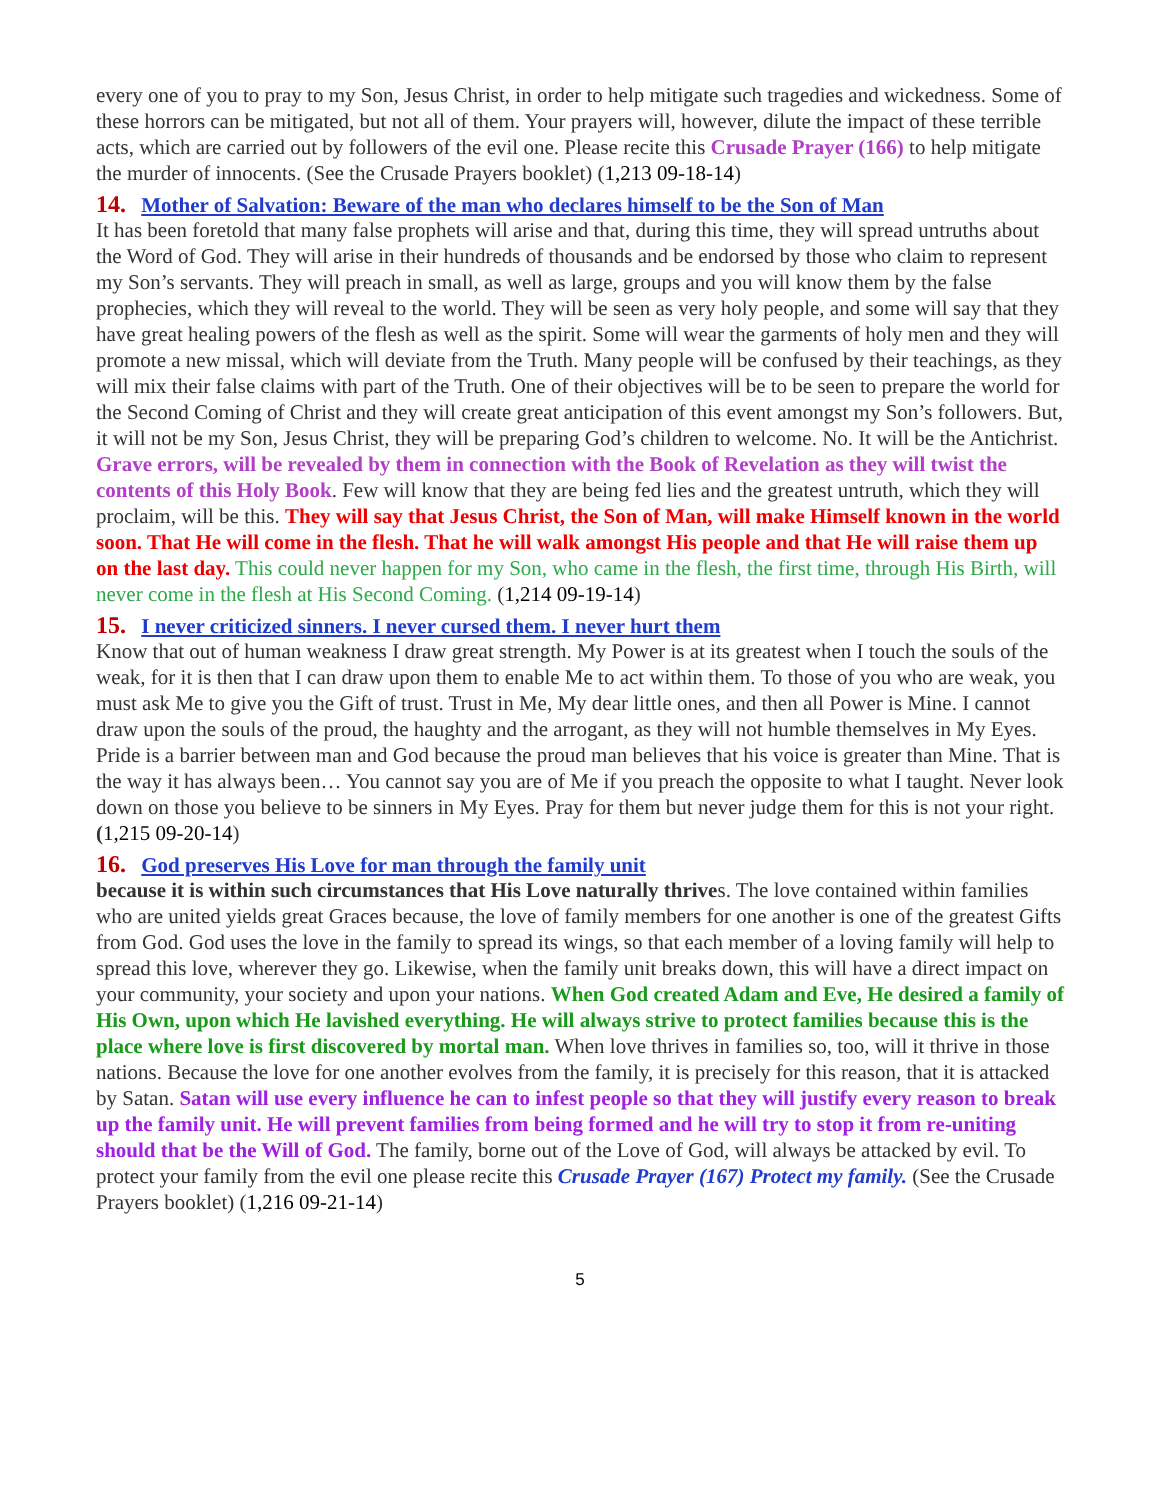every one of you to pray to my Son, Jesus Christ, in order to help mitigate such tragedies and wickedness. Some of these horrors can be mitigated, but not all of them. Your prayers will, however, dilute the impact of these terrible acts, which are carried out by followers of the evil one. Please recite this Crusade Prayer (166) to help mitigate the murder of innocents. (See the Crusade Prayers booklet) (1,213 09-18-14)
14. Mother of Salvation: Beware of the man who declares himself to be the Son of Man
It has been foretold that many false prophets will arise and that, during this time, they will spread untruths about the Word of God. They will arise in their hundreds of thousands and be endorsed by those who claim to represent my Son’s servants. They will preach in small, as well as large, groups and you will know them by the false prophecies, which they will reveal to the world. They will be seen as very holy people, and some will say that they have great healing powers of the flesh as well as the spirit. Some will wear the garments of holy men and they will promote a new missal, which will deviate from the Truth. Many people will be confused by their teachings, as they will mix their false claims with part of the Truth. One of their objectives will be to be seen to prepare the world for the Second Coming of Christ and they will create great anticipation of this event amongst my Son’s followers. But, it will not be my Son, Jesus Christ, they will be preparing God’s children to welcome. No. It will be the Antichrist. Grave errors, will be revealed by them in connection with the Book of Revelation as they will twist the contents of this Holy Book. Few will know that they are being fed lies and the greatest untruth, which they will proclaim, will be this. They will say that Jesus Christ, the Son of Man, will make Himself known in the world soon. That He will come in the flesh. That he will walk amongst His people and that He will raise them up on the last day. This could never happen for my Son, who came in the flesh, the first time, through His Birth, will never come in the flesh at His Second Coming. (1,214 09-19-14)
15. I never criticized sinners. I never cursed them. I never hurt them
Know that out of human weakness I draw great strength. My Power is at its greatest when I touch the souls of the weak, for it is then that I can draw upon them to enable Me to act within them. To those of you who are weak, you must ask Me to give you the Gift of trust. Trust in Me, My dear little ones, and then all Power is Mine. I cannot draw upon the souls of the proud, the haughty and the arrogant, as they will not humble themselves in My Eyes. Pride is a barrier between man and God because the proud man believes that his voice is greater than Mine. That is the way it has always been… You cannot say you are of Me if you preach the opposite to what I taught. Never look down on those you believe to be sinners in My Eyes. Pray for them but never judge them for this is not your right. (1,215 09-20-14)
16. God preserves His Love for man through the family unit
because it is within such circumstances that His Love naturally thrives. The love contained within families who are united yields great Graces because, the love of family members for one another is one of the greatest Gifts from God. God uses the love in the family to spread its wings, so that each member of a loving family will help to spread this love, wherever they go. Likewise, when the family unit breaks down, this will have a direct impact on your community, your society and upon your nations. When God created Adam and Eve, He desired a family of His Own, upon which He lavished everything. He will always strive to protect families because this is the place where love is first discovered by mortal man. When love thrives in families so, too, will it thrive in those nations. Because the love for one another evolves from the family, it is precisely for this reason, that it is attacked by Satan. Satan will use every influence he can to infest people so that they will justify every reason to break up the family unit. He will prevent families from being formed and he will try to stop it from re-uniting should that be the Will of God. The family, borne out of the Love of God, will always be attacked by evil. To protect your family from the evil one please recite this Crusade Prayer (167) Protect my family. (See the Crusade Prayers booklet) (1,216 09-21-14)
5